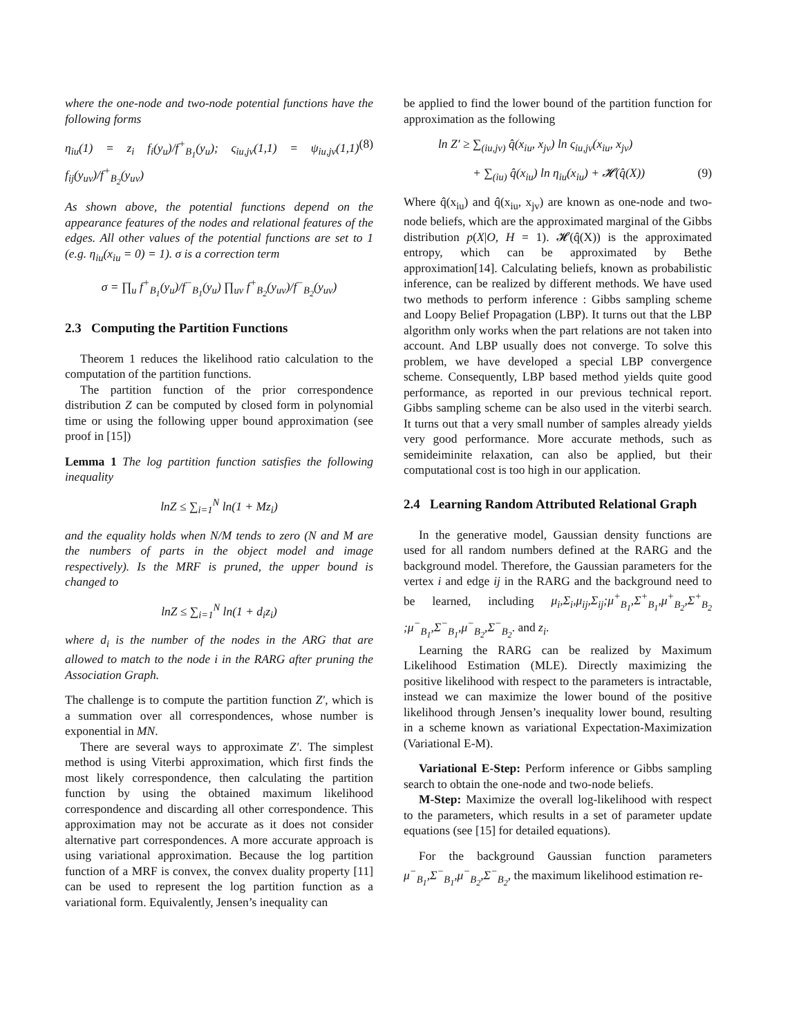where the one-node and two-node potential functions have the following forms
η<sub>iu</sub>(1) = z<sub>i</sub> f<sub>i</sub>(y<sub>u</sub>)/f<sup>+</sup><sub>B<sub>1</sub></sub>(y<sub>u</sub>); ς<sub>iu,jv</sub>(1,1) = ψ<sub>iu,jv</sub>(1,1) f<sub>ij</sub>(y<sub>uv</sub>)/f<sup>+</sup><sub>B<sub>2</sub></sub>(y<sub>uv</sub>) (8)
As shown above, the potential functions depend on the appearance features of the nodes and relational features of the edges. All other values of the potential functions are set to 1 (e.g. η<sub>iu</sub>(x<sub>iu</sub> = 0) = 1). σ is a correction term
σ = ∏<sub>u</sub> f<sup>+</sup><sub>B<sub>1</sub></sub>(y<sub>u</sub>)/f<sup>−</sup><sub>B<sub>1</sub></sub>(y<sub>u</sub>) ∏<sub>uv</sub> f<sup>+</sup><sub>B<sub>2</sub></sub>(y<sub>uv</sub>)/f<sup>−</sup><sub>B<sub>2</sub></sub>(y<sub>uv</sub>)
2.3 Computing the Partition Functions
Theorem 1 reduces the likelihood ratio calculation to the computation of the partition functions.
The partition function of the prior correspondence distribution Z can be computed by closed form in polynomial time or using the following upper bound approximation (see proof in [15])
Lemma 1 The log partition function satisfies the following inequality
lnZ ≤ ∑<sub>i=1</sub><sup>N</sup> ln(1 + Mz<sub>i</sub>)
and the equality holds when N/M tends to zero (N and M are the numbers of parts in the object model and image respectively). Is the MRF is pruned, the upper bound is changed to
lnZ ≤ ∑<sub>i=1</sub><sup>N</sup> ln(1 + d<sub>i</sub>z<sub>i</sub>)
where d<sub>i</sub> is the number of the nodes in the ARG that are allowed to match to the node i in the RARG after pruning the Association Graph.
The challenge is to compute the partition function Z′, which is a summation over all correspondences, whose number is exponential in MN.
There are several ways to approximate Z′. The simplest method is using Viterbi approximation, which first finds the most likely correspondence, then calculating the partition function by using the obtained maximum likelihood correspondence and discarding all other correspondence. This approximation may not be accurate as it does not consider alternative part correspondences. A more accurate approach is using variational approximation. Because the log partition function of a MRF is convex, the convex duality property [11] can be used to represent the log partition function as a variational form. Equivalently, Jensen’s inequality can
be applied to find the lower bound of the partition function for approximation as the following
ln Z′ ≥ ∑<sub>(iu,jv)</sub> q̂(x<sub>iu</sub>, x<sub>jv</sub>) ln ς<sub>iu,jv</sub>(x<sub>iu</sub>, x<sub>jv</sub>)
+ ∑<sub>(iu)</sub> q̂(x<sub>iu</sub>) ln η<sub>iu</sub>(x<sub>iu</sub>) + 𝓗(q̂(X)) (9)
Where q̂(x<sub>iu</sub>) and q̂(x<sub>iu</sub>, x<sub>jv</sub>) are known as one-node and two-node beliefs, which are the approximated marginal of the Gibbs distribution p(X|O, H = 1). 𝓗(q̂(X)) is the approximated entropy, which can be approximated by Bethe approximation[14]. Calculating beliefs, known as probabilistic inference, can be realized by different methods. We have used two methods to perform inference : Gibbs sampling scheme and Loopy Belief Propagation (LBP). It turns out that the LBP algorithm only works when the part relations are not taken into account. And LBP usually does not converge. To solve this problem, we have developed a special LBP convergence scheme. Consequently, LBP based method yields quite good performance, as reported in our previous technical report. Gibbs sampling scheme can be also used in the viterbi search. It turns out that a very small number of samples already yields very good performance. More accurate methods, such as semideiminite relaxation, can also be applied, but their computational cost is too high in our application.
2.4 Learning Random Attributed Relational Graph
In the generative model, Gaussian density functions are used for all random numbers defined at the RARG and the background model. Therefore, the Gaussian parameters for the vertex i and edge ij in the RARG and the background need to be learned, including μ<sub>i</sub>,Σ<sub>i</sub>,μ<sub>ij</sub>,Σ<sub>ij</sub>;μ<sup>+</sup><sub>B<sub>1</sub></sub>,Σ<sup>+</sup><sub>B<sub>1</sub></sub>,μ<sup>+</sup><sub>B<sub>2</sub></sub>,Σ<sup>+</sup><sub>B<sub>2</sub></sub> ;μ<sup>−</sup><sub>B<sub>1</sub></sub>,Σ<sup>−</sup><sub>B<sub>1</sub></sub>,μ<sup>−</sup><sub>B<sub>2</sub></sub>,Σ<sup>−</sup><sub>B<sub>2</sub></sub>. and z<sub>i</sub>.
Learning the RARG can be realized by Maximum Likelihood Estimation (MLE). Directly maximizing the positive likelihood with respect to the parameters is intractable, instead we can maximize the lower bound of the positive likelihood through Jensen’s inequality lower bound, resulting in a scheme known as variational Expectation-Maximization (Variational E-M).
Variational E-Step: Perform inference or Gibbs sampling search to obtain the one-node and two-node beliefs.
M-Step: Maximize the overall log-likelihood with respect to the parameters, which results in a set of parameter update equations (see [15] for detailed equations).
For the background Gaussian function parameters μ<sup>−</sup><sub>B<sub>1</sub></sub>,Σ<sup>−</sup><sub>B<sub>1</sub></sub>,μ<sup>−</sup><sub>B<sub>2</sub></sub>,Σ<sup>−</sup><sub>B<sub>2</sub></sub>, the maximum likelihood estimation re-